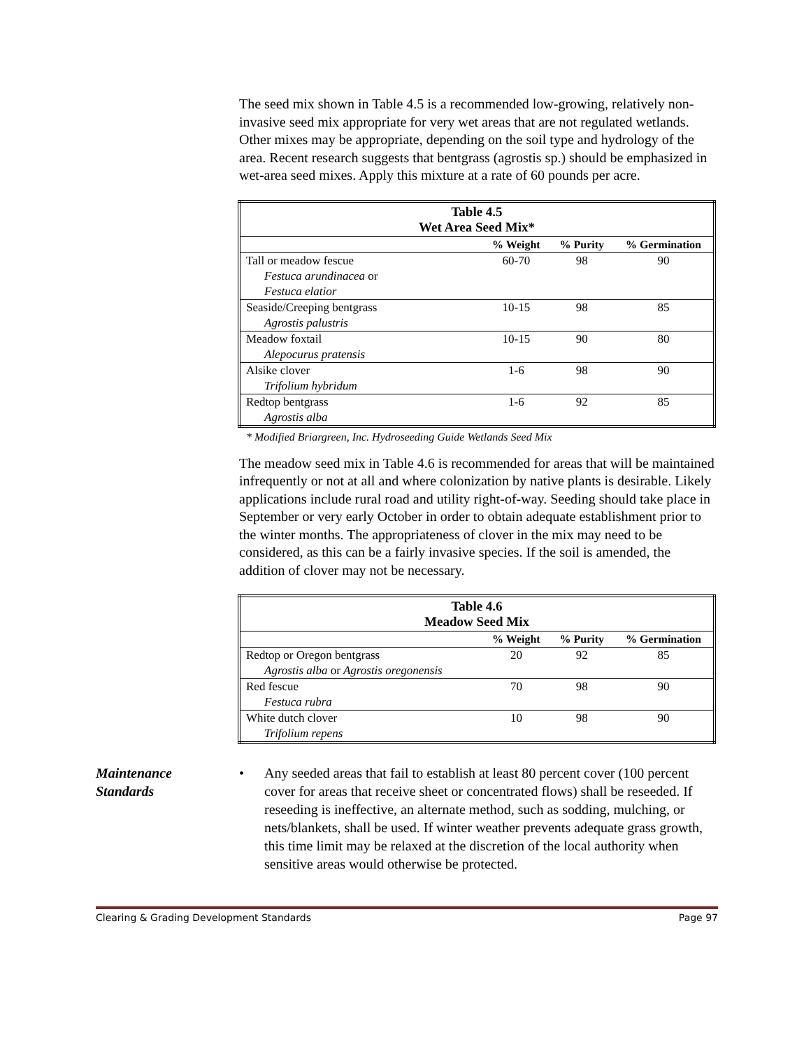The seed mix shown in Table 4.5 is a recommended low-growing, relatively non-invasive seed mix appropriate for very wet areas that are not regulated wetlands. Other mixes may be appropriate, depending on the soil type and hydrology of the area. Recent research suggests that bentgrass (agrostis sp.) should be emphasized in wet-area seed mixes. Apply this mixture at a rate of 60 pounds per acre.
| Table 4.5 Wet Area Seed Mix* | | | |
| --- | --- | --- | --- |
| | % Weight | % Purity | % Germination |
| Tall or meadow fescue | 60-70 | 98 | 90 |
| Festuca arundinacea or Festuca elatior | | | |
| Seaside/Creeping bentgrass | 10-15 | 98 | 85 |
| Agrostis palustris | | | |
| Meadow foxtail | 10-15 | 90 | 80 |
| Alepocurus pratensis | | | |
| Alsike clover | 1-6 | 98 | 90 |
| Trifolium hybridum | | | |
| Redtop bentgrass | 1-6 | 92 | 85 |
| Agrostis alba | | | |
* Modified Briargreen, Inc. Hydroseeding Guide Wetlands Seed Mix
The meadow seed mix in Table 4.6 is recommended for areas that will be maintained infrequently or not at all and where colonization by native plants is desirable. Likely applications include rural road and utility right-of-way. Seeding should take place in September or very early October in order to obtain adequate establishment prior to the winter months. The appropriateness of clover in the mix may need to be considered, as this can be a fairly invasive species. If the soil is amended, the addition of clover may not be necessary.
| Table 4.6 Meadow Seed Mix | | | |
| --- | --- | --- | --- |
| | % Weight | % Purity | % Germination |
| Redtop or Oregon bentgrass | 20 | 92 | 85 |
| Agrostis alba or Agrostis oregonensis | | | |
| Red fescue | 70 | 98 | 90 |
| Festuca rubra | | | |
| White dutch clover | 10 | 98 | 90 |
| Trifolium repens | | | |
Maintenance
Standards
• Any seeded areas that fail to establish at least 80 percent cover (100 percent cover for areas that receive sheet or concentrated flows) shall be reseeded. If reseeding is ineffective, an alternate method, such as sodding, mulching, or nets/blankets, shall be used. If winter weather prevents adequate grass growth, this time limit may be relaxed at the discretion of the local authority when sensitive areas would otherwise be protected.
Clearing & Grading Development Standards Page 97